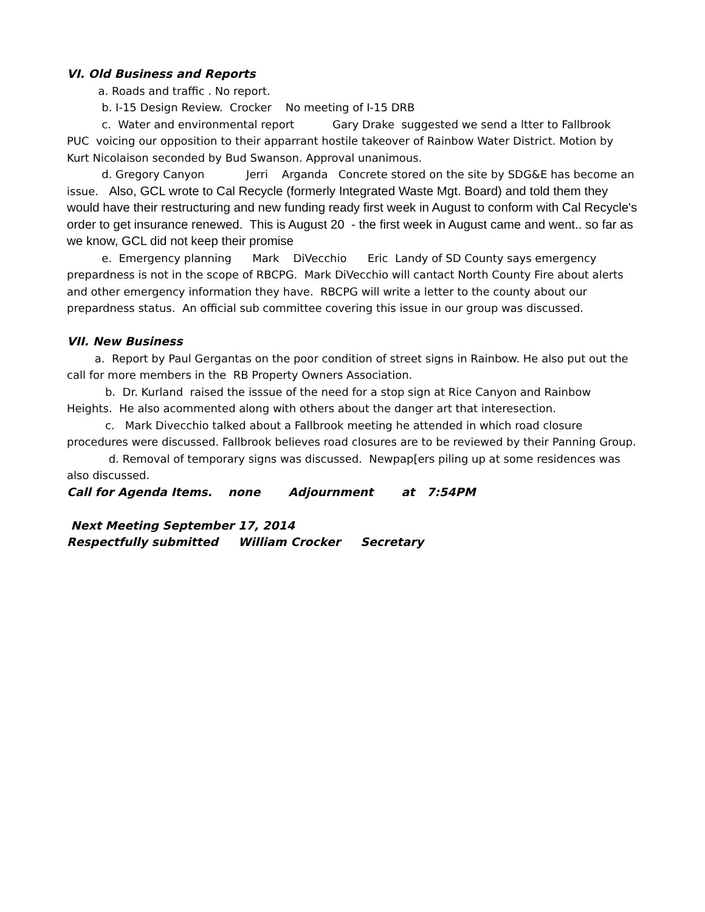VI. Old Business and Reports
a. Roads and traffic . No report.
b. I-15 Design Review. Crocker No meeting of I-15 DRB
c. Water and environmental report Gary Drake suggested we send a ltter to Fallbrook PUC voicing our opposition to their apparrant hostile takeover of Rainbow Water District. Motion by Kurt Nicolaison seconded by Bud Swanson. Approval unanimous.
d. Gregory Canyon Jerri Arganda Concrete stored on the site by SDG&E has become an issue. Also, GCL wrote to Cal Recycle (formerly Integrated Waste Mgt. Board) and told them they would have their restructuring and new funding ready first week in August to conform with Cal Recycle's order to get insurance renewed. This is August 20 - the first week in August came and went.. so far as we know, GCL did not keep their promise
e. Emergency planning Mark DiVecchio Eric Landy of SD County says emergency prepardness is not in the scope of RBCPG. Mark DiVecchio will cantact North County Fire about alerts and other emergency information they have. RBCPG will write a letter to the county about our prepardness status. An official sub committee covering this issue in our group was discussed.
VII. New Business
a. Report by Paul Gergantas on the poor condition of street signs in Rainbow. He also put out the call for more members in the RB Property Owners Association.
b. Dr. Kurland raised the isssue of the need for a stop sign at Rice Canyon and Rainbow Heights. He also acommented along with others about the danger art that interesection.
c. Mark Divecchio talked about a Fallbrook meeting he attended in which road closure procedures were discussed. Fallbrook believes road closures are to be reviewed by their Panning Group.
d. Removal of temporary signs was discussed. Newpap[ers piling up at some residences was also discussed.
Call for Agenda Items. none Adjournment at 7:54PM
Next Meeting September 17, 2014
Respectfully submitted William Crocker Secretary